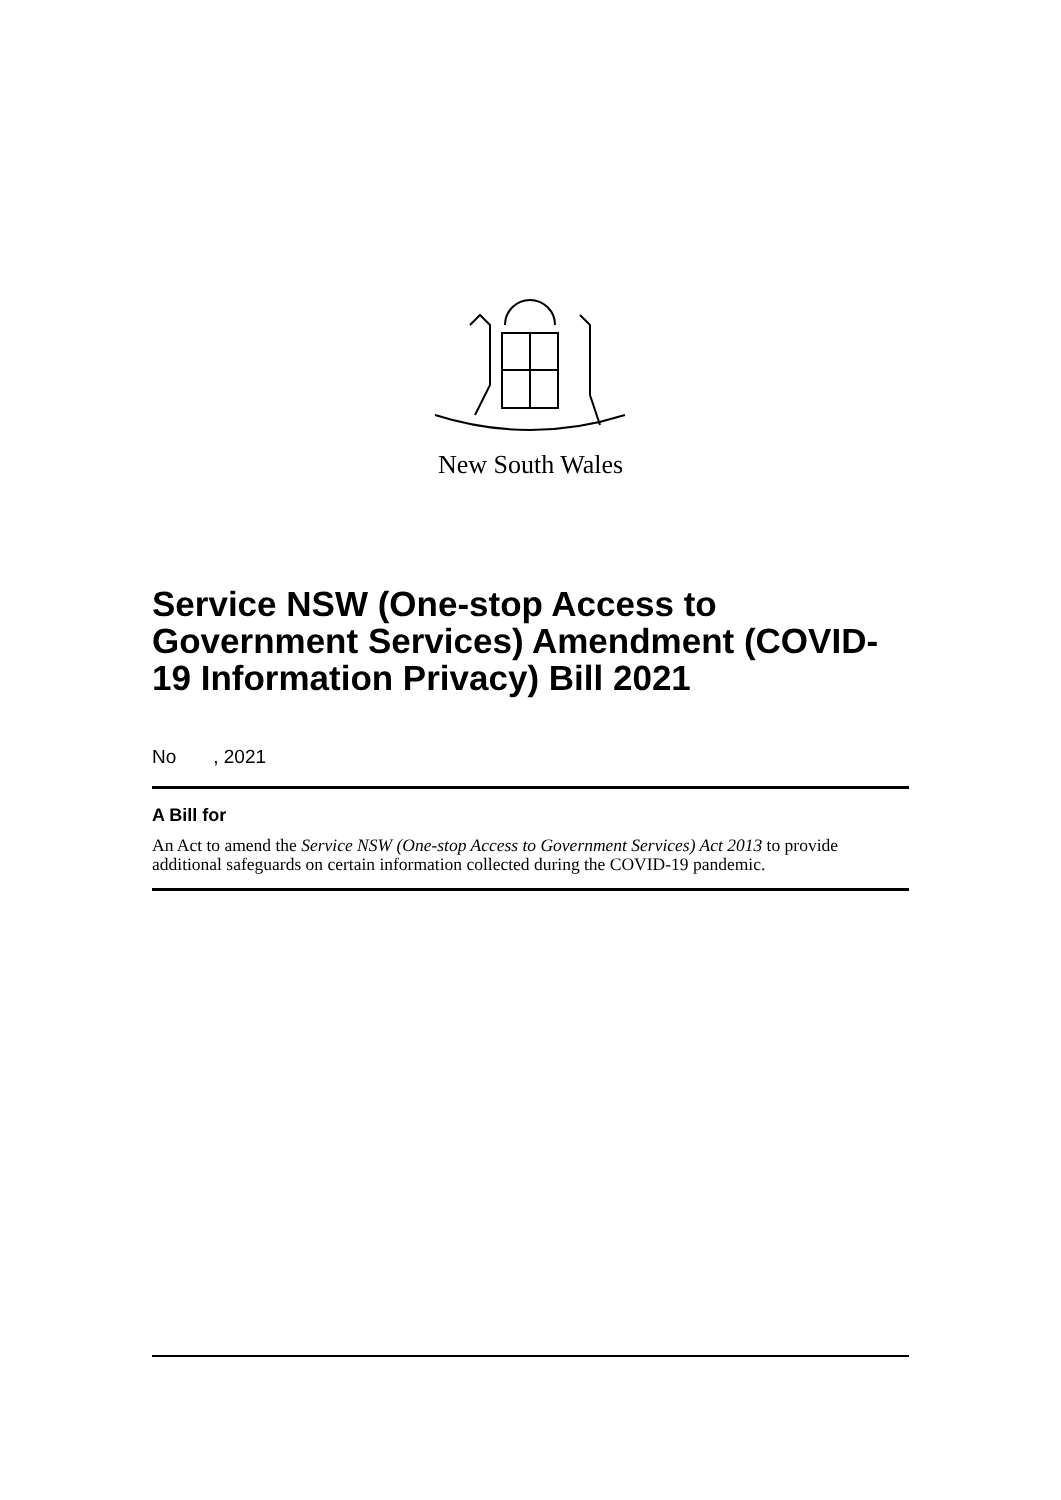New South Wales
Service NSW (One-stop Access to Government Services) Amendment (COVID-19 Information Privacy) Bill 2021
No , 2021
A Bill for
An Act to amend the Service NSW (One-stop Access to Government Services) Act 2013 to provide additional safeguards on certain information collected during the COVID-19 pandemic.